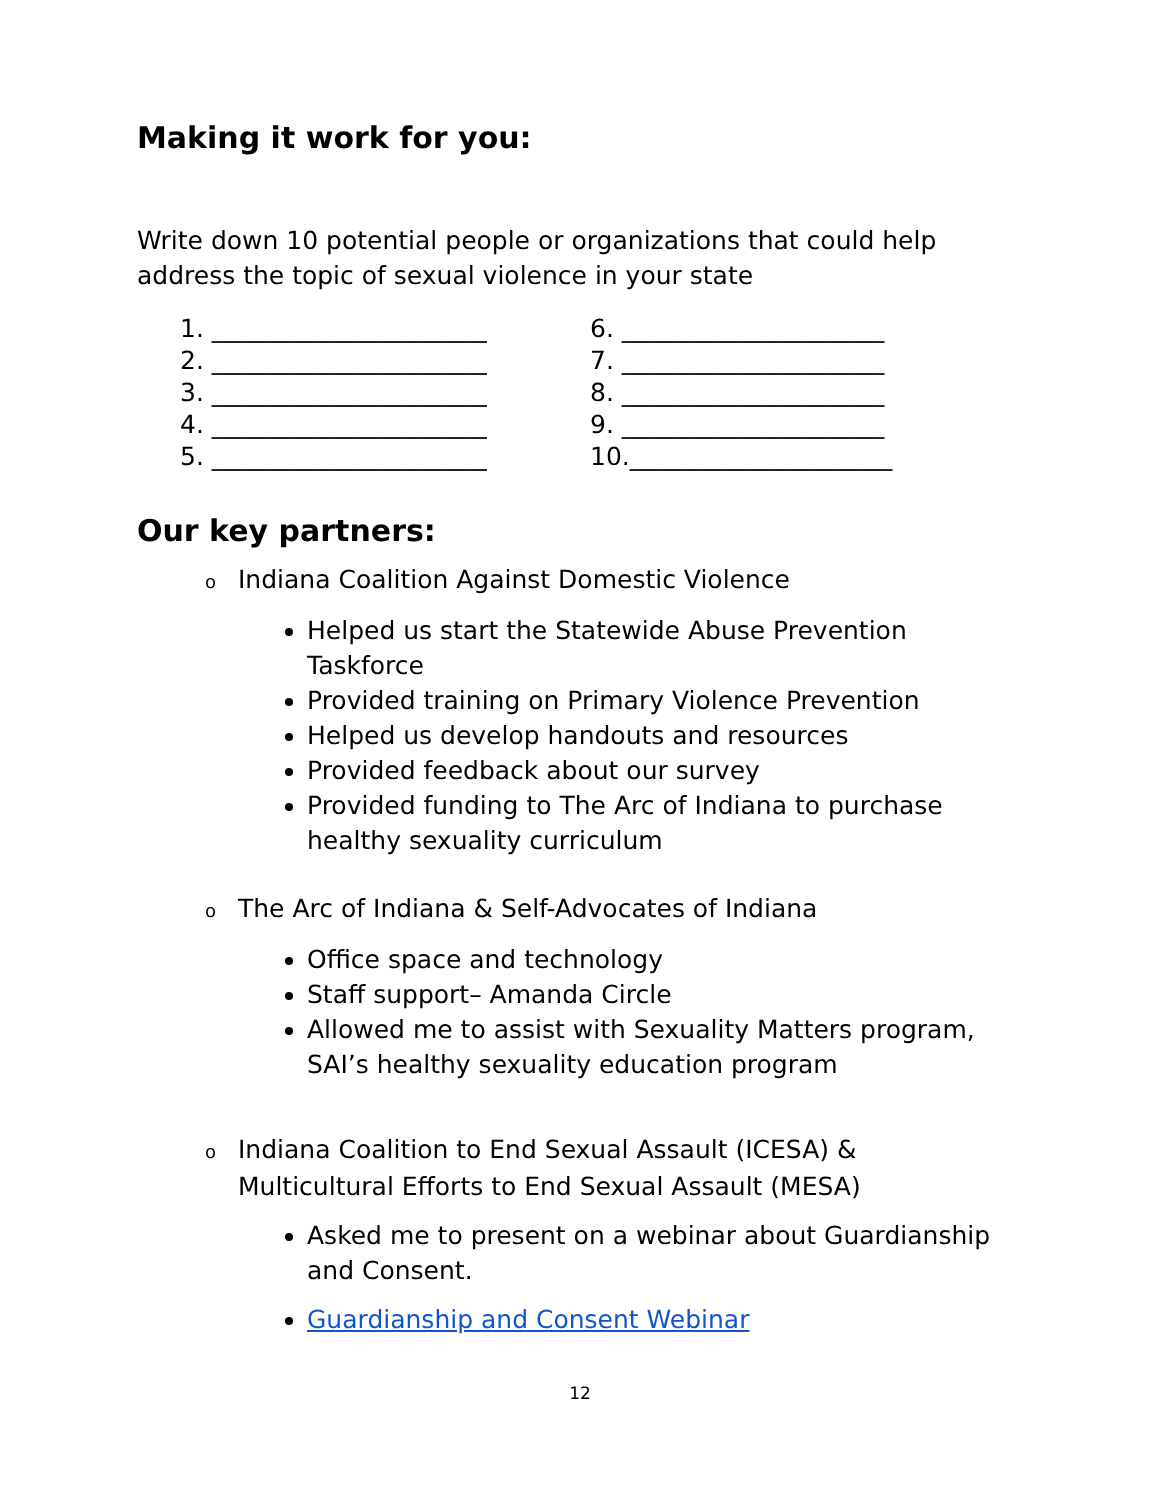Making it work for you:
Write down 10 potential people or organizations that could help address the topic of sexual violence in your state
1. ______________________
2. ______________________
3. ______________________
4. ______________________
5. ______________________
6. _____________________
7. _____________________
8. _____________________
9. _____________________
10._____________________
Our key partners:
o Indiana Coalition Against Domestic Violence
Helped us start the Statewide Abuse Prevention Taskforce
Provided training on Primary Violence Prevention
Helped us develop handouts and resources
Provided feedback about our survey
Provided funding to The Arc of Indiana to purchase healthy sexuality curriculum
o The Arc of Indiana & Self-Advocates of Indiana
Office space and technology
Staff support– Amanda Circle
Allowed me to assist with Sexuality Matters program, SAI’s healthy sexuality education program
o Indiana Coalition to End Sexual Assault (ICESA) & Multicultural Efforts to End Sexual Assault (MESA)
Asked me to present on a webinar about Guardianship and Consent.
Guardianship and Consent Webinar
12